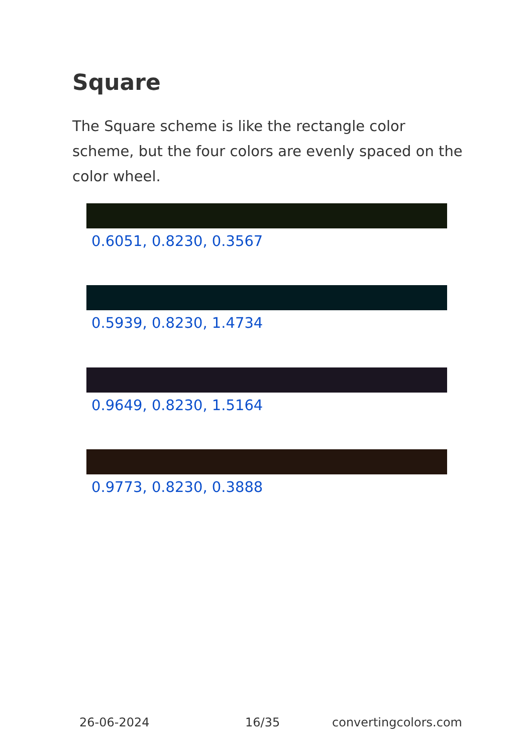Square
The Square scheme is like the rectangle color scheme, but the four colors are evenly spaced on the color wheel.
0.6051, 0.8230, 0.3567
0.5939, 0.8230, 1.4734
0.9649, 0.8230, 1.5164
0.9773, 0.8230, 0.3888
26-06-2024 16/35 convertingcolors.com